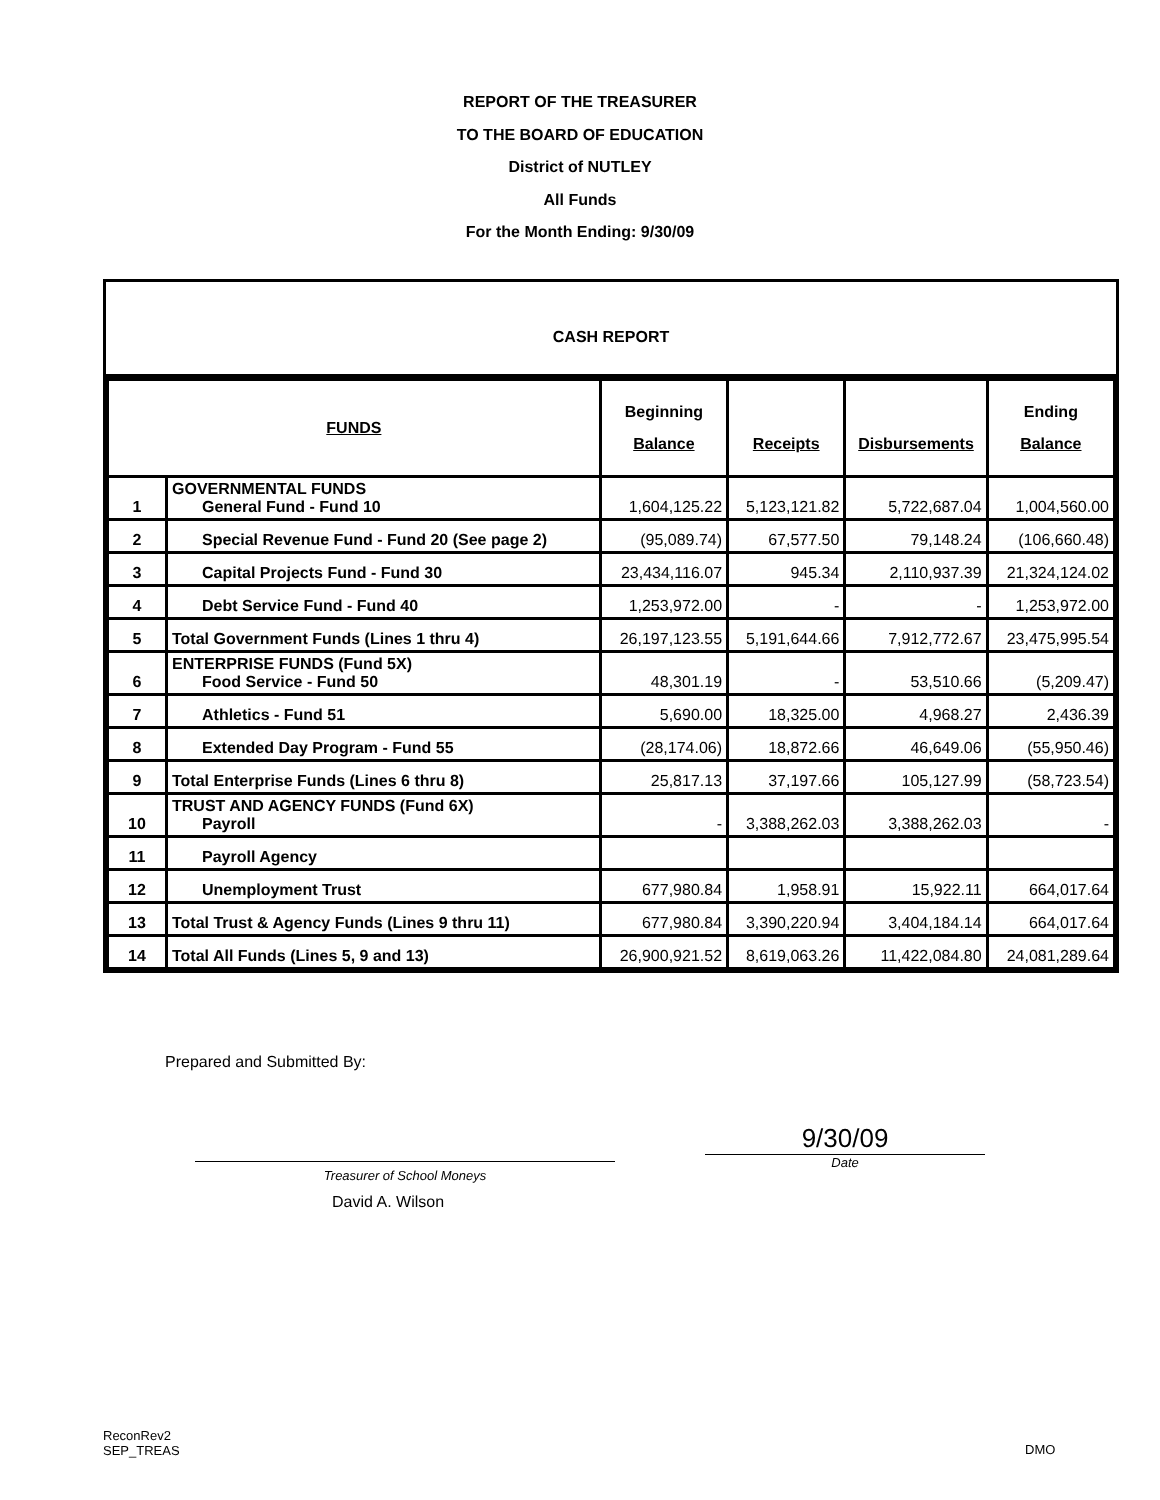REPORT OF THE TREASURER
TO THE BOARD OF EDUCATION
District of NUTLEY
All Funds
For the Month Ending: 9/30/09
CASH REPORT
| FUNDS | | Beginning Balance | Receipts | Disbursements | Ending Balance |
| --- | --- | --- | --- | --- | --- |
| 1 | GOVERNMENTAL FUNDS General Fund - Fund 10 | 1,604,125.22 | 5,123,121.82 | 5,722,687.04 | 1,004,560.00 |
| 2 | Special Revenue Fund - Fund 20 (See page 2) | (95,089.74) | 67,577.50 | 79,148.24 | (106,660.48) |
| 3 | Capital Projects Fund - Fund 30 | 23,434,116.07 | 945.34 | 2,110,937.39 | 21,324,124.02 |
| 4 | Debt Service Fund - Fund 40 | 1,253,972.00 | - | - | 1,253,972.00 |
| 5 | Total Government Funds (Lines 1 thru 4) | 26,197,123.55 | 5,191,644.66 | 7,912,772.67 | 23,475,995.54 |
| 6 | ENTERPRISE FUNDS (Fund 5X) Food Service - Fund 50 | 48,301.19 | - | 53,510.66 | (5,209.47) |
| 7 | Athletics - Fund 51 | 5,690.00 | 18,325.00 | 4,968.27 | 2,436.39 |
| 8 | Extended Day Program - Fund 55 | (28,174.06) | 18,872.66 | 46,649.06 | (55,950.46) |
| 9 | Total Enterprise Funds (Lines 6 thru 8) | 25,817.13 | 37,197.66 | 105,127.99 | (58,723.54) |
| 10 | TRUST AND AGENCY FUNDS (Fund 6X) Payroll | - | 3,388,262.03 | 3,388,262.03 | - |
| 11 | Payroll Agency | | | | |
| 12 | Unemployment Trust | 677,980.84 | 1,958.91 | 15,922.11 | 664,017.64 |
| 13 | Total Trust & Agency Funds (Lines 9 thru 11) | 677,980.84 | 3,390,220.94 | 3,404,184.14 | 664,017.64 |
| 14 | Total All Funds (Lines 5, 9 and 13) | 26,900,921.52 | 8,619,063.26 | 11,422,084.80 | 24,081,289.64 |
Prepared and Submitted By:
Treasurer of School Moneys
9/30/09
Date
David A. Wilson
ReconRev2
SEP_TREAS
DMO